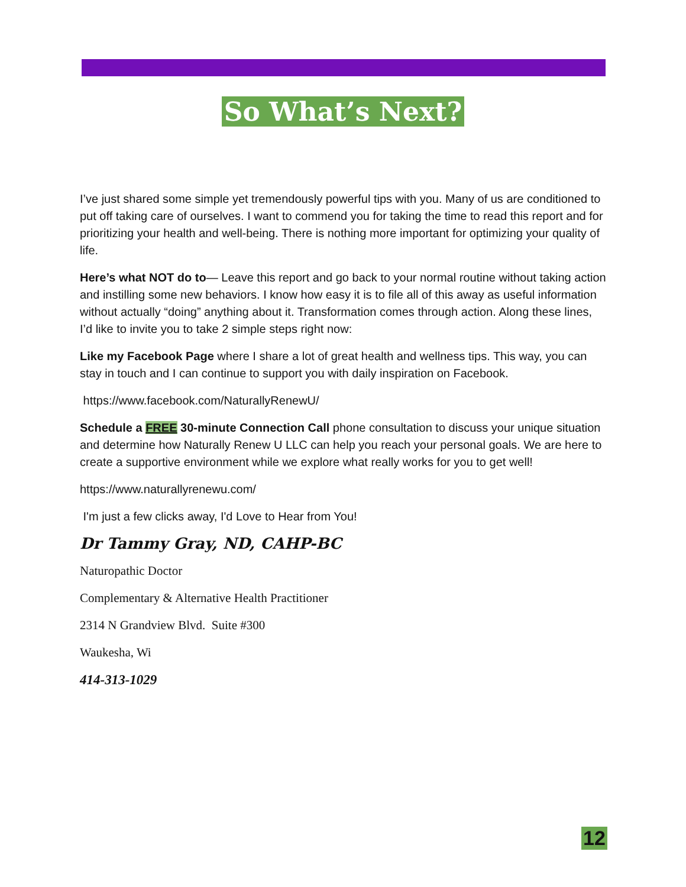So What’s Next?
I’ve just shared some simple yet tremendously powerful tips with you. Many of us are conditioned to put off taking care of ourselves. I want to commend you for taking the time to read this report and for prioritizing your health and well-being. There is nothing more important for optimizing your quality of life.
Here’s what NOT do to— Leave this report and go back to your normal routine without taking action and instilling some new behaviors. I know how easy it is to file all of this away as useful information without actually “doing” anything about it. Transformation comes through action. Along these lines, I’d like to invite you to take 2 simple steps right now:
Like my Facebook Page where I share a lot of great health and wellness tips. This way, you can stay in touch and I can continue to support you with daily inspiration on Facebook.
https://www.facebook.com/NaturallyRenewU/
Schedule a FREE 30-minute Connection Call phone consultation to discuss your unique situation and determine how Naturally Renew U LLC can help you reach your personal goals. We are here to create a supportive environment while we explore what really works for you to get well!
https://www.naturallyrenewu.com/
I'm just a few clicks away, I'd Love to Hear from You!
Dr Tammy Gray, ND, CAHP-BC
Naturopathic Doctor
Complementary & Alternative Health Practitioner
2314 N Grandview Blvd. Suite #300
Waukesha, Wi
414-313-1029
12